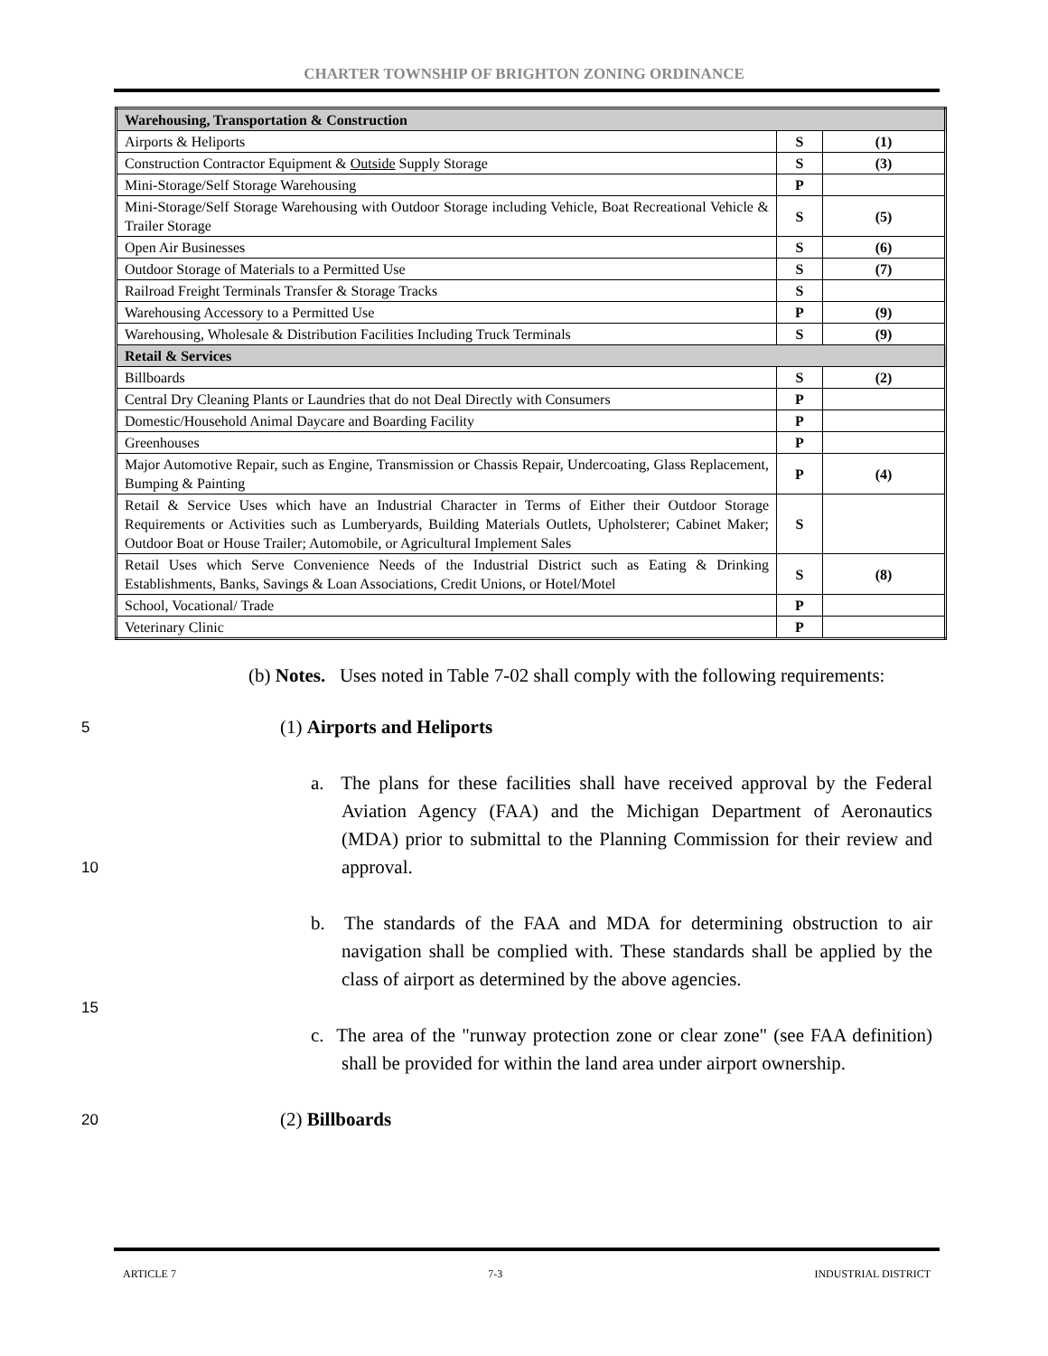CHARTER TOWNSHIP OF BRIGHTON ZONING ORDINANCE
| Warehousing, Transportation & Construction | | |
| Airports & Heliports | S | (1) |
| Construction Contractor Equipment & Outside Supply Storage | S | (3) |
| Mini-Storage/Self Storage Warehousing | P | |
| Mini-Storage/Self Storage Warehousing with Outdoor Storage including Vehicle, Boat Recreational Vehicle & Trailer Storage | S | (5) |
| Open Air Businesses | S | (6) |
| Outdoor Storage of Materials to a Permitted Use | S | (7) |
| Railroad Freight Terminals Transfer & Storage Tracks | S | |
| Warehousing Accessory to a Permitted Use | P | (9) |
| Warehousing, Wholesale & Distribution Facilities Including Truck Terminals | S | (9) |
| Retail & Services | | |
| Billboards | S | (2) |
| Central Dry Cleaning Plants or Laundries that do not Deal Directly with Consumers | P | |
| Domestic/Household Animal Daycare and Boarding Facility | P | |
| Greenhouses | P | |
| Major Automotive Repair, such as Engine, Transmission or Chassis Repair, Undercoating, Glass Replacement, Bumping & Painting | P | (4) |
| Retail & Service Uses which have an Industrial Character in Terms of Either their Outdoor Storage Requirements or Activities such as Lumberyards, Building Materials Outlets, Upholsterer; Cabinet Maker; Outdoor Boat or House Trailer; Automobile, or Agricultural Implement Sales | S | |
| Retail Uses which Serve Convenience Needs of the Industrial District such as Eating & Drinking Establishments, Banks, Savings & Loan Associations, Credit Unions, or Hotel/Motel | S | (8) |
| School, Vocational/ Trade | P | |
| Veterinary Clinic | P | |
(b) Notes. Uses noted in Table 7-02 shall comply with the following requirements:
5
(1) Airports and Heliports
10
a. The plans for these facilities shall have received approval by the Federal Aviation Agency (FAA) and the Michigan Department of Aeronautics (MDA) prior to submittal to the Planning Commission for their review and approval.
b. The standards of the FAA and MDA for determining obstruction to air navigation shall be complied with. These standards shall be applied by the class of airport as determined by the above agencies.
15
c. The area of the "runway protection zone or clear zone" (see FAA definition) shall be provided for within the land area under airport ownership.
20
(2) Billboards
ARTICLE 7 7-3 INDUSTRIAL DISTRICT